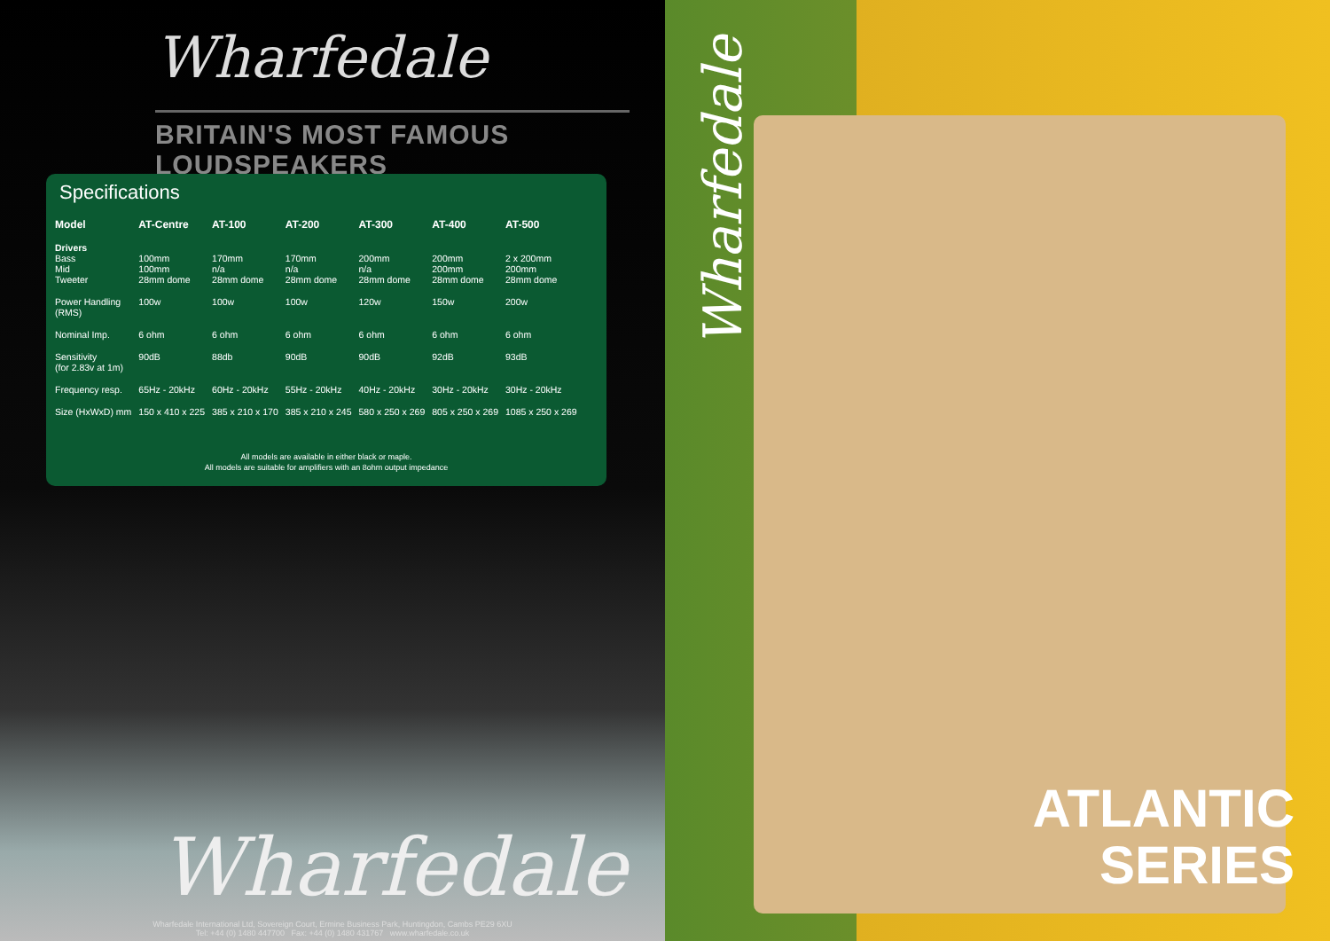Wharfedale
BRITAIN'S MOST FAMOUS LOUDSPEAKERS
Specifications
| Model | AT-Centre | AT-100 | AT-200 | AT-300 | AT-400 | AT-500 |
| --- | --- | --- | --- | --- | --- | --- |
| Drivers Bass Mid Tweeter | 100mm 100mm 28mm dome | 170mm n/a 28mm dome | 170mm n/a 28mm dome | 200mm n/a 28mm dome | 200mm 200mm 28mm dome | 2 x 200mm 200mm 28mm dome |
| Power Handling (RMS) | 100w | 100w | 100w | 120w | 150w | 200w |
| Nominal Imp. | 6 ohm | 6 ohm | 6 ohm | 6 ohm | 6 ohm | 6 ohm |
| Sensitivity (for 2.83v at 1m) | 90dB | 88db | 90dB | 90dB | 92dB | 93dB |
| Frequency resp. | 65Hz - 20kHz | 60Hz - 20kHz | 55Hz - 20kHz | 40Hz - 20kHz | 30Hz - 20kHz | 30Hz - 20kHz |
| Size (HxWxD) mm | 150 x 410 x 225 | 385 x 210 x 170 | 385 x 210 x 245 | 580 x 250 x 269 | 805 x 250 x 269 | 1085 x 250 x 269 |
All models are available in either black or maple.
All models are suitable for amplifiers with an 8ohm output impedance
Wharfedale
Wharfedale International Ltd, Sovereign Court, Ermine Business Park, Huntingdon, Cambs PE29 6XU
Tel: +44 (0) 1480 447700 Fax: +44 (0) 1480 431767 www.wharfedale.co.uk
Wharfedale
ATLANTIC
SERIES